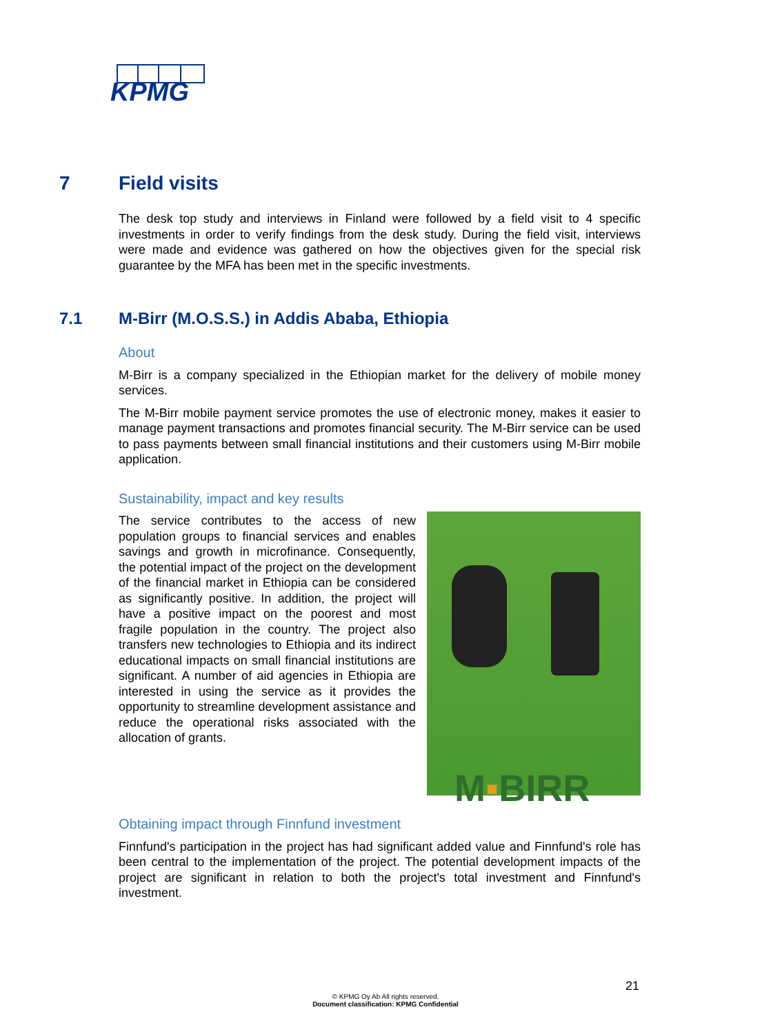KPMG
7 Field visits
The desk top study and interviews in Finland were followed by a field visit to 4 specific investments in order to verify findings from the desk study. During the field visit, interviews were made and evidence was gathered on how the objectives given for the special risk guarantee by the MFA has been met in the specific investments.
7.1 M-Birr (M.O.S.S.) in Addis Ababa, Ethiopia
About
M-Birr is a company specialized in the Ethiopian market for the delivery of mobile money services.
The M-Birr mobile payment service promotes the use of electronic money, makes it easier to manage payment transactions and promotes financial security. The M-Birr service can be used to pass payments between small financial institutions and their customers using M-Birr mobile application.
Sustainability, impact and key results
The service contributes to the access of new population groups to financial services and enables savings and growth in microfinance. Consequently, the potential impact of the project on the development of the financial market in Ethiopia can be considered as significantly positive. In addition, the project will have a positive impact on the poorest and most fragile population in the country. The project also transfers new technologies to Ethiopia and its indirect educational impacts on small financial institutions are significant. A number of aid agencies in Ethiopia are interested in using the service as it provides the opportunity to streamline development assistance and reduce the operational risks associated with the allocation of grants.
M▪BIRR
Obtaining impact through Finnfund investment
Finnfund's participation in the project has had significant added value and Finnfund's role has been central to the implementation of the project. The potential development impacts of the project are significant in relation to both the project's total investment and Finnfund's investment.
21
© KPMG Oy Ab All rights reserved.
Document classification: KPMG Confidential